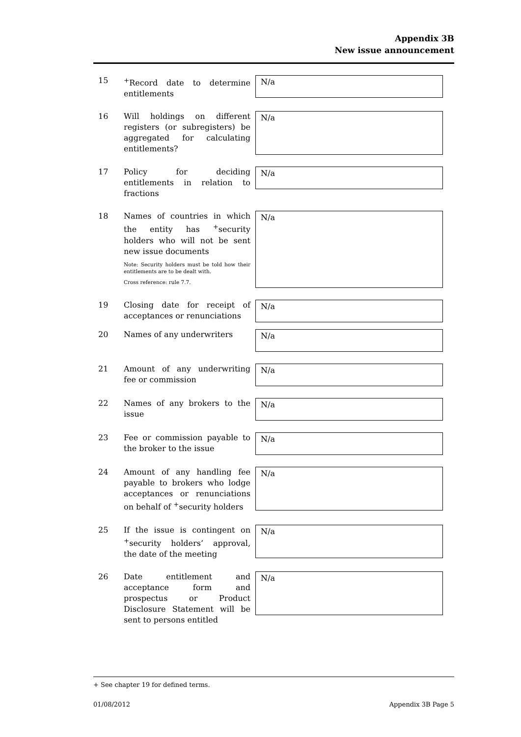Appendix 3B
New issue announcement
15 <sup>+</sup>Record date to determine entitlements
N/a
16 Will holdings on different registers (or subregisters) be aggregated for calculating entitlements?
N/a
17 Policy for deciding entitlements in relation to fractions
N/a
18 Names of countries in which the entity has <sup>+</sup>security holders who will not be sent new issue documents
Note: Security holders must be told how their entitlements are to be dealt with.
Cross reference: rule 7.7.
N/a
19 Closing date for receipt of acceptances or renunciations
N/a
20 Names of any underwriters
N/a
21 Amount of any underwriting fee or commission
N/a
22 Names of any brokers to the issue
N/a
23 Fee or commission payable to the broker to the issue
N/a
24 Amount of any handling fee payable to brokers who lodge acceptances or renunciations on behalf of <sup>+</sup>security holders
N/a
25 If the issue is contingent on <sup>+</sup>security holders’ approval, the date of the meeting
N/a
26 Date entitlement and acceptance form and prospectus or Product Disclosure Statement will be sent to persons entitled
N/a
+ See chapter 19 for defined terms.
01/08/2012 Appendix 3B Page 5